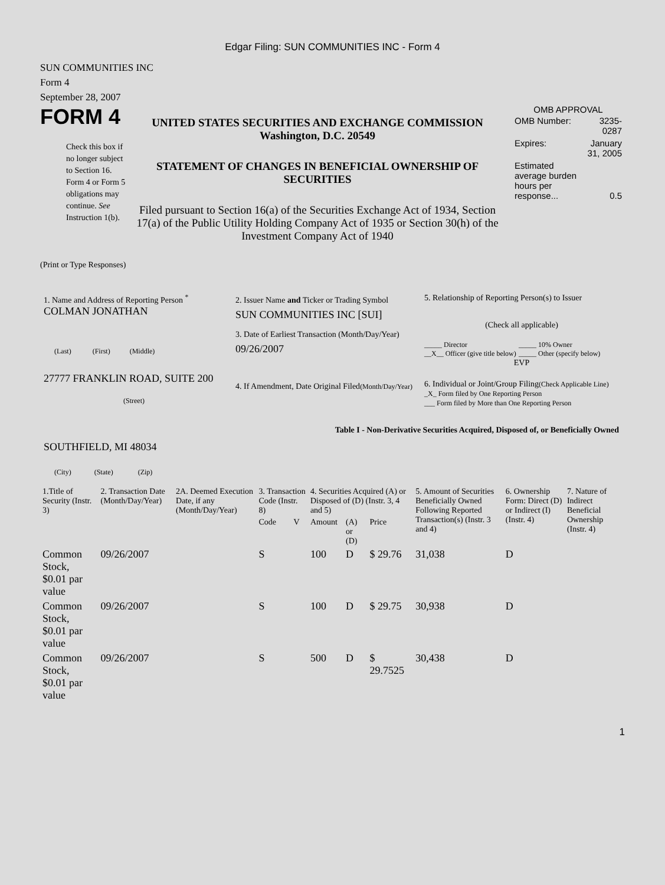Edgar Filing: SUN COMMUNITIES INC - Form 4
SUN COMMUNITIES INC
Form 4
September 28, 2007
FORM 4
Check this box if no longer subject to Section 16. Form 4 or Form 5 obligations may continue. See Instruction 1(b).
UNITED STATES SECURITIES AND EXCHANGE COMMISSION
Washington, D.C. 20549
STATEMENT OF CHANGES IN BENEFICIAL OWNERSHIP OF SECURITIES
Filed pursuant to Section 16(a) of the Securities Exchange Act of 1934, Section 17(a) of the Public Utility Holding Company Act of 1935 or Section 30(h) of the Investment Company Act of 1940
OMB APPROVAL
| OMB Number: | 3235-0287 |
| Expires: | January 31, 2005 |
| Estimated average burden hours per response... | 0.5 |
(Print or Type Responses)
1. Name and Address of Reporting Person <sup>*</sup>
COLMAN JONATHAN
(Last) (First) (Middle)
27777 FRANKLIN ROAD, SUITE 200
(Street)
SOUTHFIELD, MI 48034
(City) (State) (Zip)
2. Issuer Name and Ticker or Trading Symbol
SUN COMMUNITIES INC [SUI]
3. Date of Earliest Transaction (Month/Day/Year)
09/26/2007
4. If Amendment, Date Original Filed(Month/Day/Year)
5. Relationship of Reporting Person(s) to Issuer
(Check all applicable)
_____ Director
__X__ Officer (give title below)
_____ 10% Owner
_____ Other (specify below)
EVP
6. Individual or Joint/Group Filing(Check Applicable Line)
_X_ Form filed by One Reporting Person
___ Form filed by More than One Reporting Person
Table I - Non-Derivative Securities Acquired, Disposed of, or Beneficially Owned
| 1.Title of Security (Instr. 3) | 2. Transaction Date (Month/Day/Year) | 2A. Deemed Execution Date, if any (Month/Day/Year) | 3. Transaction Code (Instr. 8) | | 4. Securities Acquired (A) or Disposed of (D) (Instr. 3, 4 and 5) | | | 5. Amount of Securities Beneficially Owned Following Reported Transaction(s) (Instr. 3 and 4) | 6. Ownership Form: Direct (D) or Indirect (I) (Instr. 4) | 7. Nature of Indirect Beneficial Ownership (Instr. 4) |
| --- | --- | --- | --- | --- | --- | --- | --- | --- | --- | --- |
| | | | Code | V | Amount | (A) or (D) | Price | | | |
| Common Stock, $0.01 par value | 09/26/2007 | | S | | 100 | D | $ 29.76 | 31,038 | D | |
| Common Stock, $0.01 par value | 09/26/2007 | | S | | 100 | D | $ 29.75 | 30,938 | D | |
| Common Stock, $0.01 par value | 09/26/2007 | | S | | 500 | D | $ 29.7525 | 30,438 | D | |
1